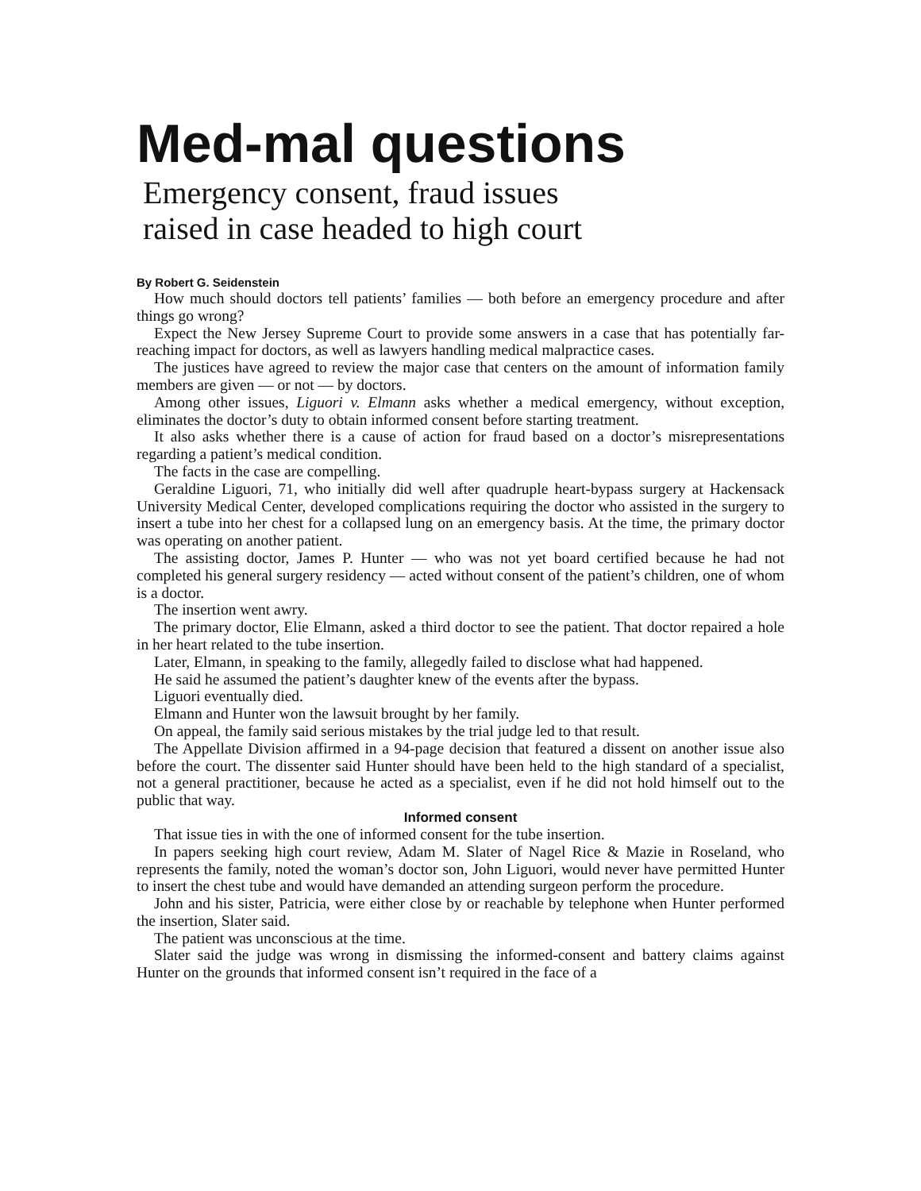Med-mal questions
Emergency consent, fraud issues
raised in case headed to high court
By Robert G. Seidenstein
How much should doctors tell patients’ families — both before an emergency procedure and after things go wrong?
Expect the New Jersey Supreme Court to provide some answers in a case that has potentially far-reaching impact for doctors, as well as lawyers handling medical malpractice cases.
The justices have agreed to review the major case that centers on the amount of information family members are given — or not — by doctors.
Among other issues, Liguori v. Elmann asks whether a medical emergency, without exception, eliminates the doctor’s duty to obtain informed consent before starting treatment.
It also asks whether there is a cause of action for fraud based on a doctor’s misrepresentations regarding a patient’s medical condition.
The facts in the case are compelling.
Geraldine Liguori, 71, who initially did well after quadruple heart-bypass surgery at Hackensack University Medical Center, developed complications requiring the doctor who assisted in the surgery to insert a tube into her chest for a collapsed lung on an emergency basis. At the time, the primary doctor was operating on another patient.
The assisting doctor, James P. Hunter — who was not yet board certified because he had not completed his general surgery residency — acted without consent of the patient’s children, one of whom is a doctor.
The insertion went awry.
The primary doctor, Elie Elmann, asked a third doctor to see the patient. That doctor repaired a hole in her heart related to the tube insertion.
Later, Elmann, in speaking to the family, allegedly failed to disclose what had happened.
He said he assumed the patient’s daughter knew of the events after the bypass.
Liguori eventually died.
Elmann and Hunter won the lawsuit brought by her family.
On appeal, the family said serious mistakes by the trial judge led to that result.
The Appellate Division affirmed in a 94-page decision that featured a dissent on another issue also before the court. The dissenter said Hunter should have been held to the high standard of a specialist, not a general practitioner, because he acted as a specialist, even if he did not hold himself out to the public that way.
Informed consent
That issue ties in with the one of informed consent for the tube insertion.
In papers seeking high court review, Adam M. Slater of Nagel Rice & Mazie in Roseland, who represents the family, noted the woman’s doctor son, John Liguori, would never have permitted Hunter to insert the chest tube and would have demanded an attending surgeon perform the procedure.
John and his sister, Patricia, were either close by or reachable by telephone when Hunter performed the insertion, Slater said.
The patient was unconscious at the time.
Slater said the judge was wrong in dismissing the informed-consent and battery claims against Hunter on the grounds that informed consent isn’t required in the face of a